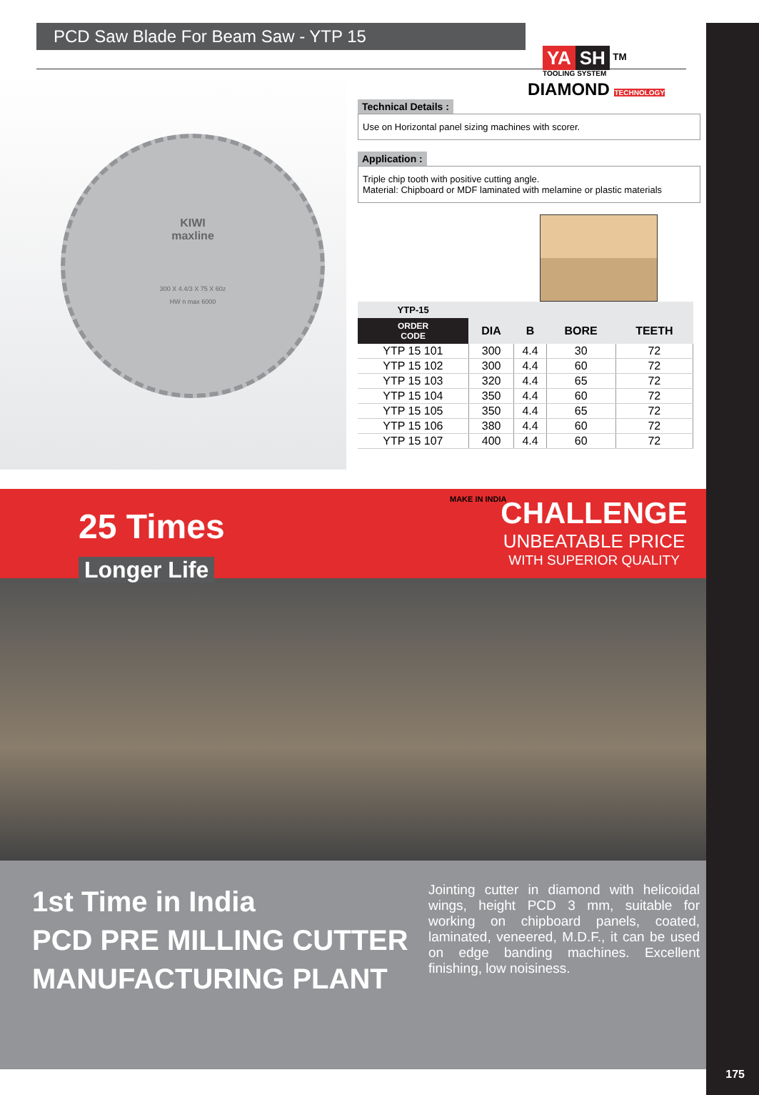PCD Saw Blade For Beam Saw - YTP 15
YA SH <sup>TM</sup>
TOOLING SYSTEM
KIWI
maxline
300 X 4.4/3 X 75 X 60z
HW n max 6000
DIAMOND TECHNOLOGY
Technical Details :
Use on Horizontal panel sizing machines with scorer.
Application :
Triple chip tooth with positive cutting angle.
Material: Chipboard or MDF laminated with melamine or plastic materials
| YTP-15 | | | | |
| --- | --- | --- | --- | --- |
| ORDER CODE | DIA | B | BORE | TEETH |
| YTP 15 101 | 300 | 4.4 | 30 | 72 |
| YTP 15 102 | 300 | 4.4 | 60 | 72 |
| YTP 15 103 | 320 | 4.4 | 65 | 72 |
| YTP 15 104 | 350 | 4.4 | 60 | 72 |
| YTP 15 105 | 350 | 4.4 | 65 | 72 |
| YTP 15 106 | 380 | 4.4 | 60 | 72 |
| YTP 15 107 | 400 | 4.4 | 60 | 72 |
MAKE IN INDIA
25 Times
Longer Life
CHALLENGE
UNBEATABLE PRICE
WITH SUPERIOR QUALITY
1st Time in India
PCD PRE MILLING CUTTER MANUFACTURING PLANT
Jointing cutter in diamond with helicoidal wings, height PCD 3 mm, suitable for working on chipboard panels, coated, laminated, veneered, M.D.F., it can be used on edge banding machines. Excellent finishing, low noisiness.
175